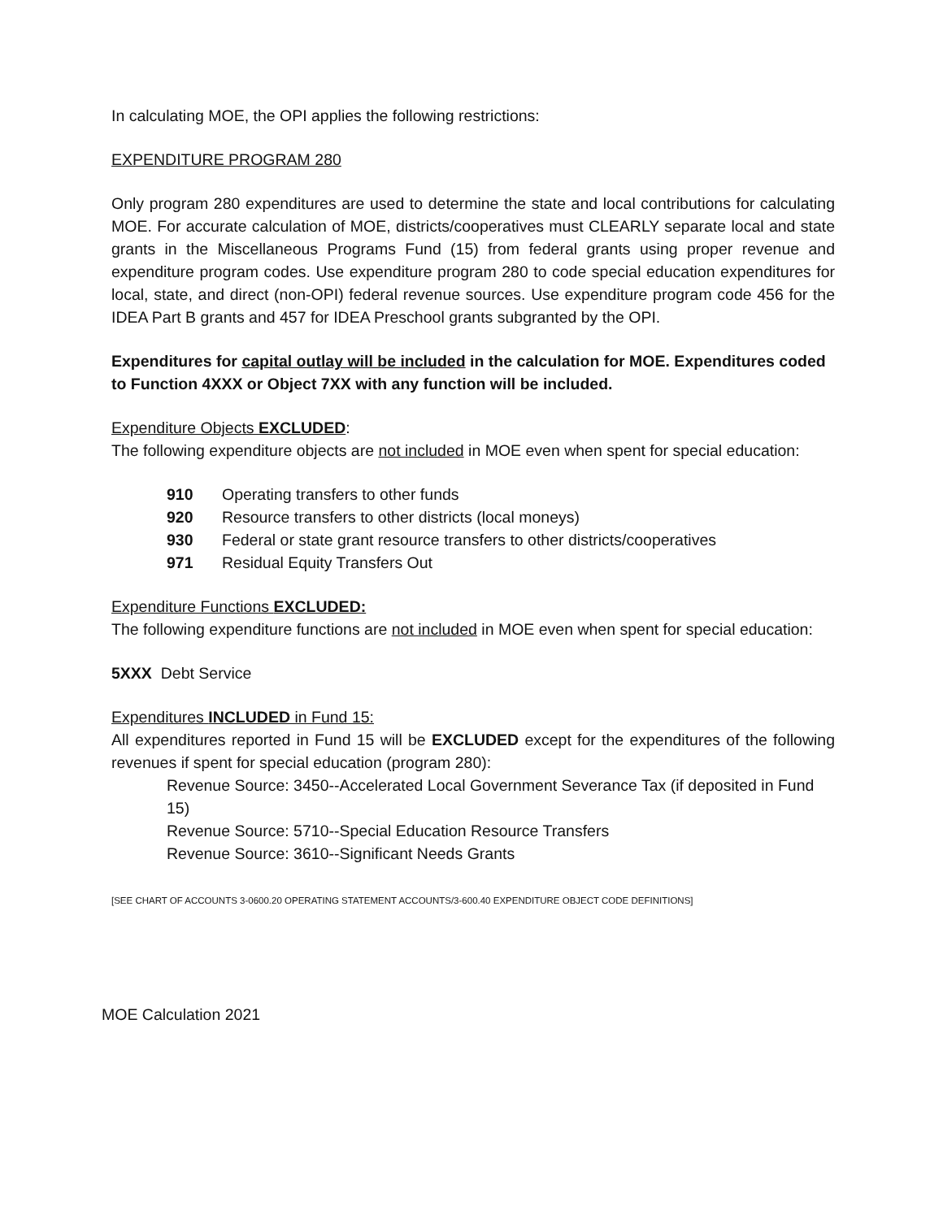In calculating MOE, the OPI applies the following restrictions:
EXPENDITURE PROGRAM 280
Only program 280 expenditures are used to determine the state and local contributions for calculating MOE. For accurate calculation of MOE, districts/cooperatives must CLEARLY separate local and state grants in the Miscellaneous Programs Fund (15) from federal grants using proper revenue and expenditure program codes. Use expenditure program 280 to code special education expenditures for local, state, and direct (non-OPI) federal revenue sources. Use expenditure program code 456 for the IDEA Part B grants and 457 for IDEA Preschool grants subgranted by the OPI.
Expenditures for capital outlay will be included in the calculation for MOE. Expenditures coded to Function 4XXX or Object 7XX with any function will be included.
Expenditure Objects EXCLUDED:
The following expenditure objects are not included in MOE even when spent for special education:
910 Operating transfers to other funds
920 Resource transfers to other districts (local moneys)
930 Federal or state grant resource transfers to other districts/cooperatives
971 Residual Equity Transfers Out
Expenditure Functions EXCLUDED:
The following expenditure functions are not included in MOE even when spent for special education:
5XXX Debt Service
Expenditures INCLUDED in Fund 15:
All expenditures reported in Fund 15 will be EXCLUDED except for the expenditures of the following revenues if spent for special education (program 280):
Revenue Source: 3450--Accelerated Local Government Severance Tax (if deposited in Fund 15)
Revenue Source: 5710--Special Education Resource Transfers
Revenue Source: 3610--Significant Needs Grants
[SEE CHART OF ACCOUNTS 3-0600.20 OPERATING STATEMENT ACCOUNTS/3-600.40 EXPENDITURE OBJECT CODE DEFINITIONS]
MOE Calculation 2021